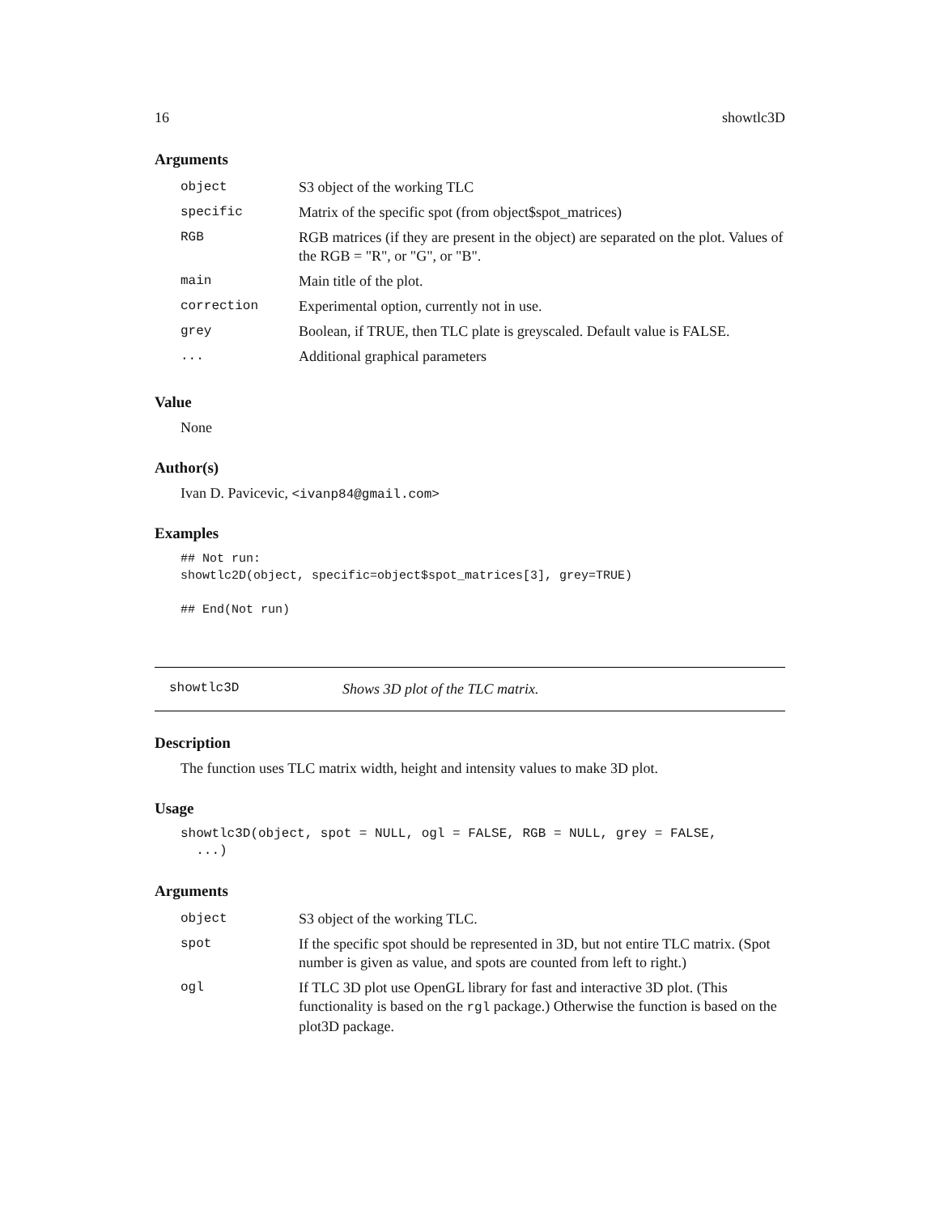16 showtlc3D
Arguments
| object | S3 object of the working TLC |
| specific | Matrix of the specific spot (from object$spot_matrices) |
| RGB | RGB matrices (if they are present in the object) are separated on the plot. Values of the RGB = "R", or "G", or "B". |
| main | Main title of the plot. |
| correction | Experimental option, currently not in use. |
| grey | Boolean, if TRUE, then TLC plate is greyscaled. Default value is FALSE. |
| ... | Additional graphical parameters |
Value
None
Author(s)
Ivan D. Pavicevic, <ivanp84@gmail.com>
Examples
## Not run:
showtlc2D(object, specific=object$spot_matrices[3], grey=TRUE)

## End(Not run)
showtlc3D Shows 3D plot of the TLC matrix.
Description
The function uses TLC matrix width, height and intensity values to make 3D plot.
Usage
showtlc3D(object, spot = NULL, ogl = FALSE, RGB = NULL, grey = FALSE,
  ...)
Arguments
| object | S3 object of the working TLC. |
| spot | If the specific spot should be represented in 3D, but not entire TLC matrix. (Spot number is given as value, and spots are counted from left to right.) |
| ogl | If TLC 3D plot use OpenGL library for fast and interactive 3D plot. (This functionality is based on the rgl package.) Otherwise the function is based on the plot3D package. |